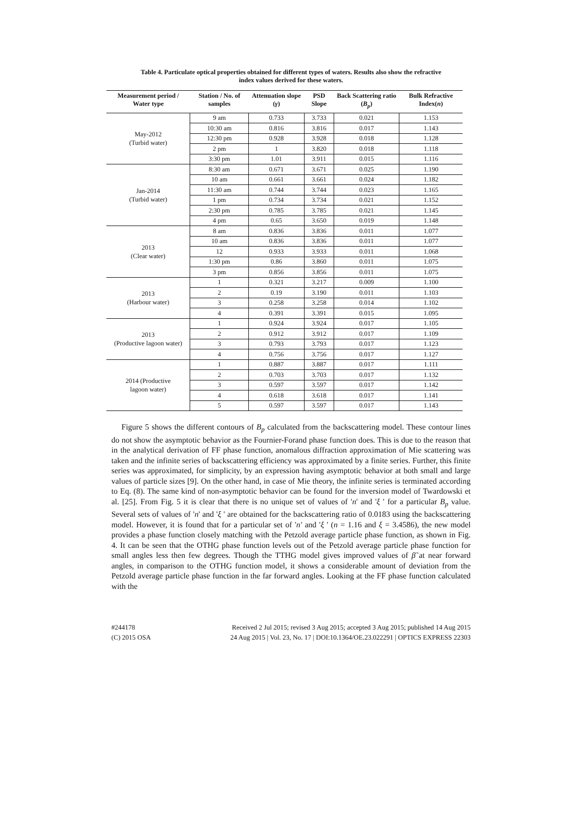Table 4. Particulate optical properties obtained for different types of waters. Results also show the refractive index values derived for these waters.
| Measurement period / Water type | Station / No. of samples | Attenuation slope ( γ ) | PSD Slope | Back Scattering ratio ( B<sub>p</sub> ) | Bulk Refractive Index( n ) |
| --- | --- | --- | --- | --- | --- |
| May-2012 (Turbid water) | 9 am | 0.733 | 3.733 | 0.021 | 1.153 |
| | 10:30 am | 0.816 | 3.816 | 0.017 | 1.143 |
| | 12:30 pm | 0.928 | 3.928 | 0.018 | 1.128 |
| | 2 pm | 1 | 3.820 | 0.018 | 1.118 |
| | 3:30 pm | 1.01 | 3.911 | 0.015 | 1.116 |
| Jan-2014 (Turbid water) | 8:30 am | 0.671 | 3.671 | 0.025 | 1.190 |
| | 10 am | 0.661 | 3.661 | 0.024 | 1.182 |
| | 11:30 am | 0.744 | 3.744 | 0.023 | 1.165 |
| | 1 pm | 0.734 | 3.734 | 0.021 | 1.152 |
| | 2:30 pm | 0.785 | 3.785 | 0.021 | 1.145 |
| | 4 pm | 0.65 | 3.650 | 0.019 | 1.148 |
| 2013 (Clear water) | 8 am | 0.836 | 3.836 | 0.011 | 1.077 |
| | 10 am | 0.836 | 3.836 | 0.011 | 1.077 |
| | 12 | 0.933 | 3.933 | 0.011 | 1.068 |
| | 1:30 pm | 0.86 | 3.860 | 0.011 | 1.075 |
| | 3 pm | 0.856 | 3.856 | 0.011 | 1.075 |
| 2013 (Harbour water) | 1 | 0.321 | 3.217 | 0.009 | 1.100 |
| | 2 | 0.19 | 3.190 | 0.011 | 1.103 |
| | 3 | 0.258 | 3.258 | 0.014 | 1.102 |
| | 4 | 0.391 | 3.391 | 0.015 | 1.095 |
| 2013 (Productive lagoon water) | 1 | 0.924 | 3.924 | 0.017 | 1.105 |
| | 2 | 0.912 | 3.912 | 0.017 | 1.109 |
| | 3 | 0.793 | 3.793 | 0.017 | 1.123 |
| | 4 | 0.756 | 3.756 | 0.017 | 1.127 |
| 2014 (Productive lagoon water) | 1 | 0.887 | 3.887 | 0.017 | 1.111 |
| | 2 | 0.703 | 3.703 | 0.017 | 1.132 |
| | 3 | 0.597 | 3.597 | 0.017 | 1.142 |
| | 4 | 0.618 | 3.618 | 0.017 | 1.141 |
| | 5 | 0.597 | 3.597 | 0.017 | 1.143 |
Figure 5 shows the different contours of B<sub>p</sub> calculated from the backscattering model. These contour lines do not show the asymptotic behavior as the Fournier-Forand phase function does. This is due to the reason that in the analytical derivation of FF phase function, anomalous diffraction approximation of Mie scattering was taken and the infinite series of backscattering efficiency was approximated by a finite series. Further, this finite series was approximated, for simplicity, by an expression having asymptotic behavior at both small and large values of particle sizes [9]. On the other hand, in case of Mie theory, the infinite series is terminated according to Eq. (8). The same kind of non-asymptotic behavior can be found for the inversion model of Twardowski et al. [25]. From Fig. 5 it is clear that there is no unique set of values of 'n' and 'ξ ' for a particular B<sub>p</sub> value. Several sets of values of 'n' and 'ξ ' are obtained for the backscattering ratio of 0.0183 using the backscattering model. However, it is found that for a particular set of 'n' and 'ξ ' (n = 1.16 and ξ = 3.4586), the new model provides a phase function closely matching with the Petzold average particle phase function, as shown in Fig. 4. It can be seen that the OTHG phase function levels out of the Petzold average particle phase function for small angles less then few degrees. Though the TTHG model gives improved values of β̃ at near forward angles, in comparison to the OTHG function model, it shows a considerable amount of deviation from the Petzold average particle phase function in the far forward angles. Looking at the FF phase function calculated with the
#244178
(C) 2015 OSA
Received 2 Jul 2015; revised 3 Aug 2015; accepted 3 Aug 2015; published 14 Aug 2015
24 Aug 2015 | Vol. 23, No. 17 | DOI:10.1364/OE.23.022291 | OPTICS EXPRESS 22303